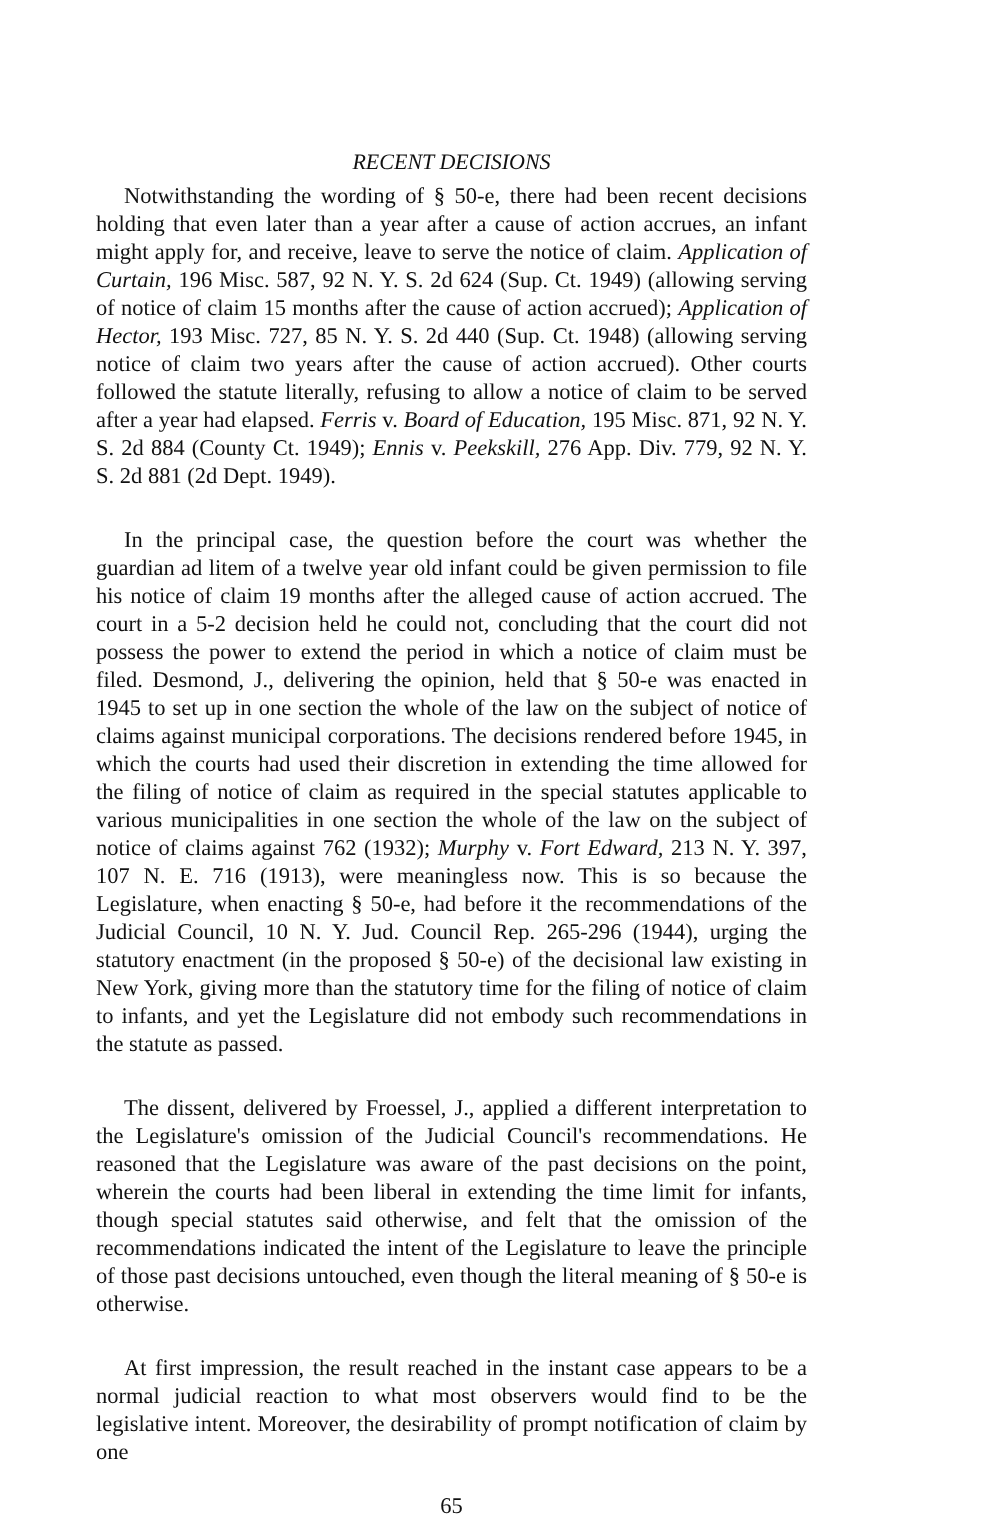RECENT DECISIONS
Notwithstanding the wording of § 50-e, there had been recent decisions holding that even later than a year after a cause of action accrues, an infant might apply for, and receive, leave to serve the notice of claim. Application of Curtain, 196 Misc. 587, 92 N. Y. S. 2d 624 (Sup. Ct. 1949) (allowing serving of notice of claim 15 months after the cause of action accrued); Application of Hector, 193 Misc. 727, 85 N. Y. S. 2d 440 (Sup. Ct. 1948) (allowing serving notice of claim two years after the cause of action accrued). Other courts followed the statute literally, refusing to allow a notice of claim to be served after a year had elapsed. Ferris v. Board of Education, 195 Misc. 871, 92 N. Y. S. 2d 884 (County Ct. 1949); Ennis v. Peekskill, 276 App. Div. 779, 92 N. Y. S. 2d 881 (2d Dept. 1949).
In the principal case, the question before the court was whether the guardian ad litem of a twelve year old infant could be given permission to file his notice of claim 19 months after the alleged cause of action accrued. The court in a 5-2 decision held he could not, concluding that the court did not possess the power to extend the period in which a notice of claim must be filed. Desmond, J., delivering the opinion, held that § 50-e was enacted in 1945 to set up in one section the whole of the law on the subject of notice of claims against municipal corporations. The decisions rendered before 1945, in which the courts had used their discretion in extending the time allowed for the filing of notice of claim as required in the special statutes applicable to various municipalities in one section the whole of the law on the subject of notice of claims against 762 (1932); Murphy v. Fort Edward, 213 N. Y. 397, 107 N. E. 716 (1913), were meaningless now. This is so because the Legislature, when enacting § 50-e, had before it the recommendations of the Judicial Council, 10 N. Y. Jud. Council Rep. 265-296 (1944), urging the statutory enactment (in the proposed § 50-e) of the decisional law existing in New York, giving more than the statutory time for the filing of notice of claim to infants, and yet the Legislature did not embody such recommendations in the statute as passed.
The dissent, delivered by Froessel, J., applied a different interpretation to the Legislature's omission of the Judicial Council's recommendations. He reasoned that the Legislature was aware of the past decisions on the point, wherein the courts had been liberal in extending the time limit for infants, though special statutes said otherwise, and felt that the omission of the recommendations indicated the intent of the Legislature to leave the principle of those past decisions untouched, even though the literal meaning of § 50-e is otherwise.
At first impression, the result reached in the instant case appears to be a normal judicial reaction to what most observers would find to be the legislative intent. Moreover, the desirability of prompt notification of claim by one
65